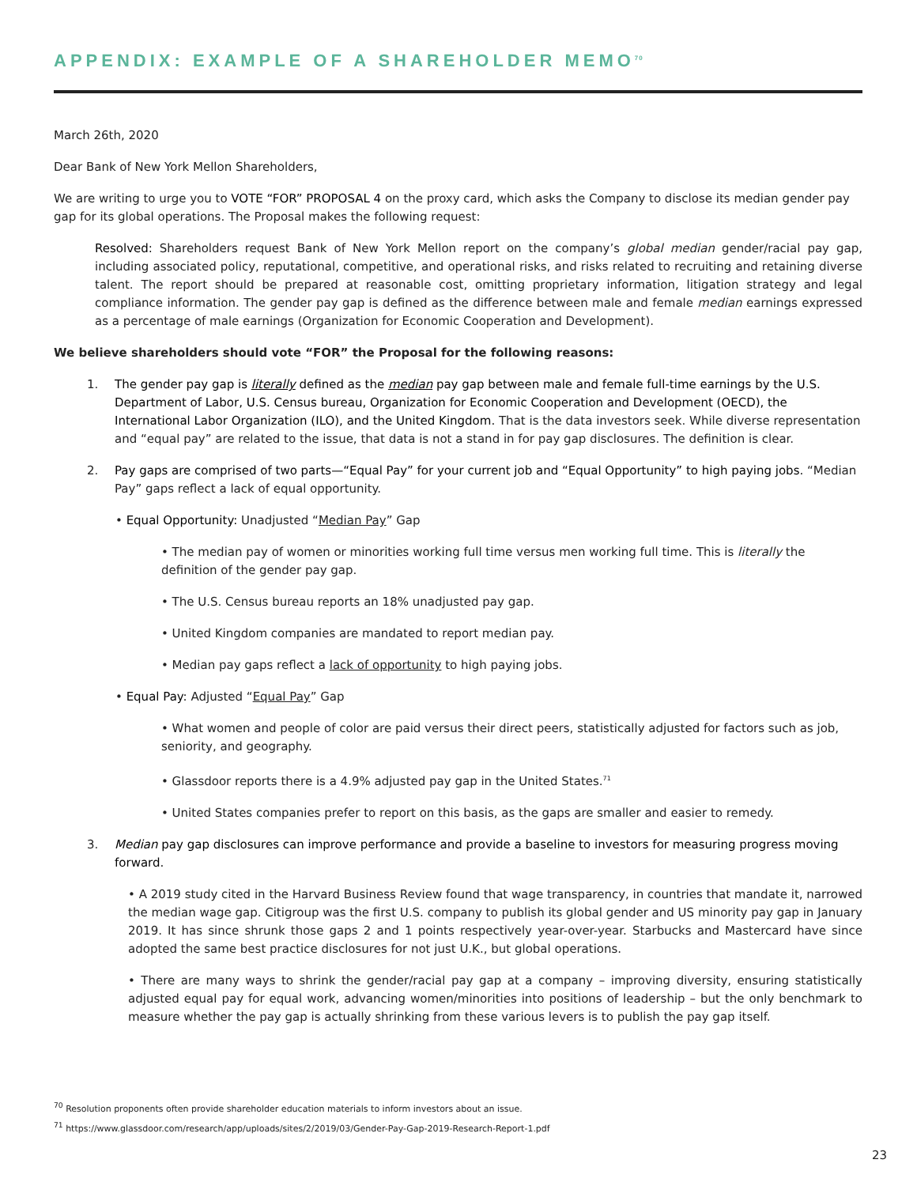APPENDIX: EXAMPLE OF A SHAREHOLDER MEMO<sup>70</sup>
March 26th, 2020
Dear Bank of New York Mellon Shareholders,
We are writing to urge you to VOTE “FOR” PROPOSAL 4 on the proxy card, which asks the Company to disclose its median gender pay gap for its global operations. The Proposal makes the following request:
Resolved: Shareholders request Bank of New York Mellon report on the company’s global median gender/racial pay gap, including associated policy, reputational, competitive, and operational risks, and risks related to recruiting and retaining diverse talent. The report should be prepared at reasonable cost, omitting proprietary information, litigation strategy and legal compliance information. The gender pay gap is defined as the difference between male and female median earnings expressed as a percentage of male earnings (Organization for Economic Cooperation and Development).
We believe shareholders should vote “FOR” the Proposal for the following reasons:
1. The gender pay gap is literally defined as the median pay gap between male and female full-time earnings by the U.S. Department of Labor, U.S. Census bureau, Organization for Economic Cooperation and Development (OECD), the International Labor Organization (ILO), and the United Kingdom. That is the data investors seek. While diverse representation and “equal pay” are related to the issue, that data is not a stand in for pay gap disclosures. The definition is clear.
2. Pay gaps are comprised of two parts—“Equal Pay” for your current job and “Equal Opportunity” to high paying jobs. “Median Pay” gaps reflect a lack of equal opportunity.
• Equal Opportunity: Unadjusted “Median Pay” Gap
• The median pay of women or minorities working full time versus men working full time. This is literally the definition of the gender pay gap.
• The U.S. Census bureau reports an 18% unadjusted pay gap.
• United Kingdom companies are mandated to report median pay.
• Median pay gaps reflect a lack of opportunity to high paying jobs.
• Equal Pay: Adjusted “Equal Pay” Gap
• What women and people of color are paid versus their direct peers, statistically adjusted for factors such as job, seniority, and geography.
• Glassdoor reports there is a 4.9% adjusted pay gap in the United States.<sup>71</sup>
• United States companies prefer to report on this basis, as the gaps are smaller and easier to remedy.
3. Median pay gap disclosures can improve performance and provide a baseline to investors for measuring progress moving forward.
• A 2019 study cited in the Harvard Business Review found that wage transparency, in countries that mandate it, narrowed the median wage gap. Citigroup was the first U.S. company to publish its global gender and US minority pay gap in January 2019. It has since shrunk those gaps 2 and 1 points respectively year-over-year. Starbucks and Mastercard have since adopted the same best practice disclosures for not just U.K., but global operations.
• There are many ways to shrink the gender/racial pay gap at a company – improving diversity, ensuring statistically adjusted equal pay for equal work, advancing women/minorities into positions of leadership – but the only benchmark to measure whether the pay gap is actually shrinking from these various levers is to publish the pay gap itself.
<sup>70</sup> Resolution proponents often provide shareholder education materials to inform investors about an issue.
<sup>71</sup> https://www.glassdoor.com/research/app/uploads/sites/2/2019/03/Gender-Pay-Gap-2019-Research-Report-1.pdf
23